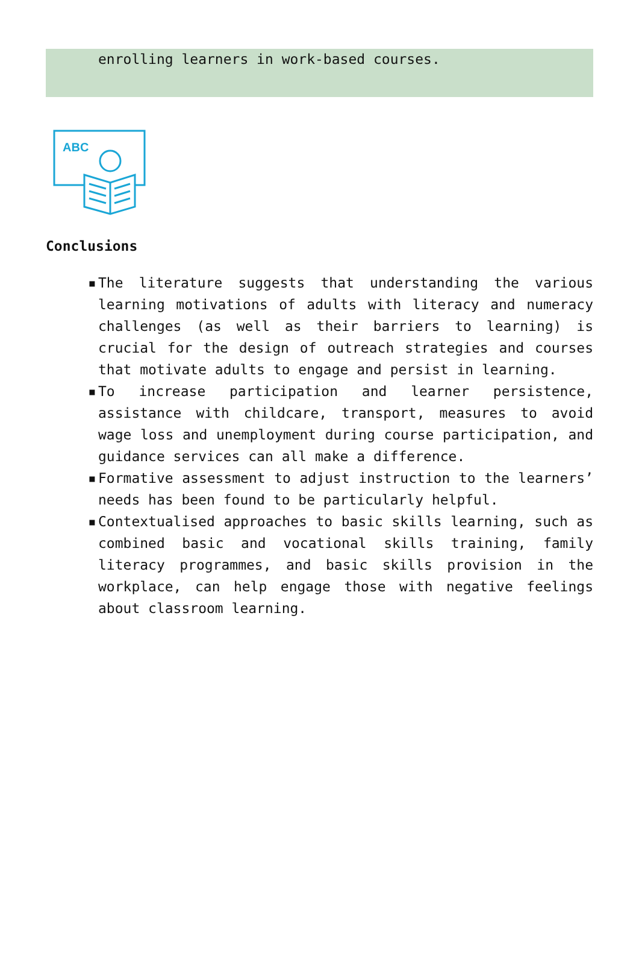enrolling learners in work-based courses.
ABC
Conclusions
▪ The literature suggests that understanding the various learning motivations of adults with literacy and numeracy challenges (as well as their barriers to learning) is crucial for the design of outreach strategies and courses that motivate adults to engage and persist in learning.
▪ To increase participation and learner persistence, assistance with childcare, transport, measures to avoid wage loss and unemployment during course participation, and guidance services can all make a difference.
▪ Formative assessment to adjust instruction to the learners’ needs has been found to be particularly helpful.
▪ Contextualised approaches to basic skills learning, such as combined basic and vocational skills training, family literacy programmes, and basic skills provision in the workplace, can help engage those with negative feelings about classroom learning.